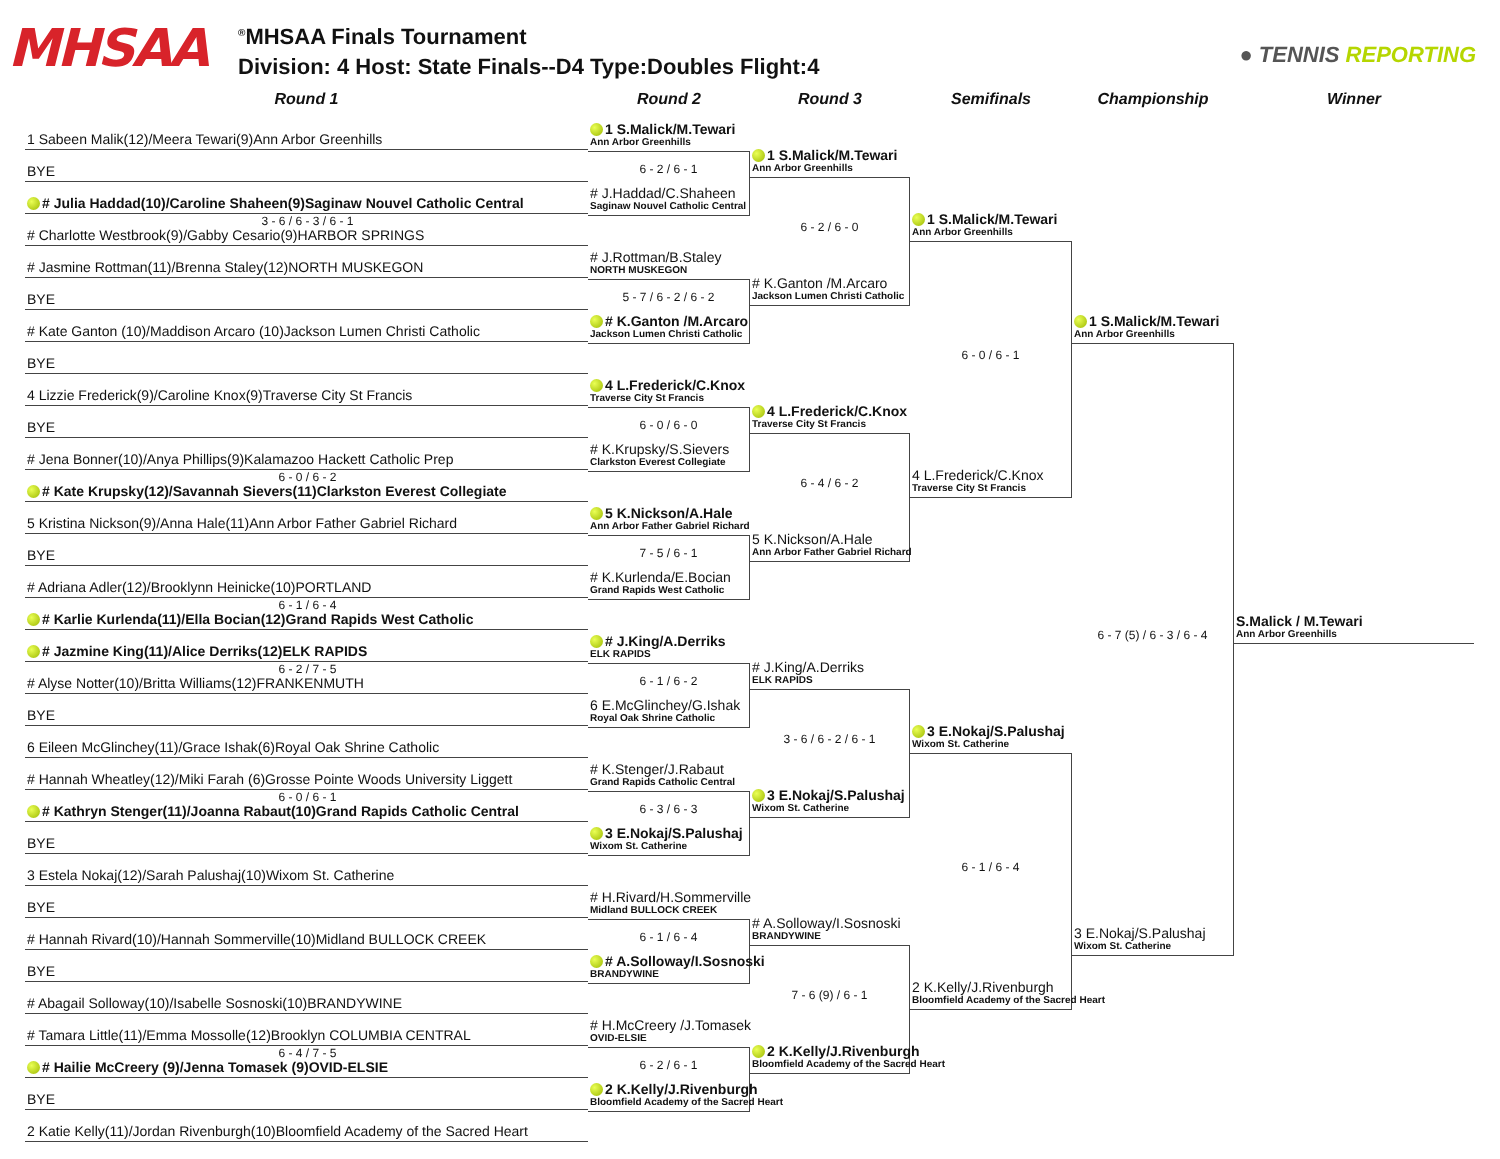MHSAA
<sup>®</sup>MHSAA Finals Tournament
Division: 4 Host: State Finals--D4 Type:Doubles Flight:4
● TENNIS REPORTING
Round 1 Round 2 Round 3 Semifinals Championship Winner
1 Sabeen Malik(12)/Meera Tewari(9)Ann Arbor Greenhills
BYE
# Julia Haddad(10)/Caroline Shaheen(9)Saginaw Nouvel Catholic Central
3 - 6 / 6 - 3 / 6 - 1
# Charlotte Westbrook(9)/Gabby Cesario(9)HARBOR SPRINGS
# Jasmine Rottman(11)/Brenna Staley(12)NORTH MUSKEGON
BYE
# Kate Ganton (10)/Maddison Arcaro (10)Jackson Lumen Christi Catholic
BYE
4 Lizzie Frederick(9)/Caroline Knox(9)Traverse City St Francis
BYE
# Jena Bonner(10)/Anya Phillips(9)Kalamazoo Hackett Catholic Prep
6 - 0 / 6 - 2
# Kate Krupsky(12)/Savannah Sievers(11)Clarkston Everest Collegiate
5 Kristina Nickson(9)/Anna Hale(11)Ann Arbor Father Gabriel Richard
BYE
# Adriana Adler(12)/Brooklynn Heinicke(10)PORTLAND
6 - 1 / 6 - 4
# Karlie Kurlenda(11)/Ella Bocian(12)Grand Rapids West Catholic
# Jazmine King(11)/Alice Derriks(12)ELK RAPIDS
6 - 2 / 7 - 5
# Alyse Notter(10)/Britta Williams(12)FRANKENMUTH
BYE
6 Eileen McGlinchey(11)/Grace Ishak(6)Royal Oak Shrine Catholic
# Hannah Wheatley(12)/Miki Farah (6)Grosse Pointe Woods University Liggett
6 - 0 / 6 - 1
# Kathryn Stenger(11)/Joanna Rabaut(10)Grand Rapids Catholic Central
BYE
3 Estela Nokaj(12)/Sarah Palushaj(10)Wixom St. Catherine
BYE
# Hannah Rivard(10)/Hannah Sommerville(10)Midland BULLOCK CREEK
BYE
# Abagail Solloway(10)/Isabelle Sosnoski(10)BRANDYWINE
# Tamara Little(11)/Emma Mossolle(12)Brooklyn COLUMBIA CENTRAL
6 - 4 / 7 - 5
# Hailie McCreery (9)/Jenna Tomasek (9)OVID-ELSIE
BYE
2 Katie Kelly(11)/Jordan Rivenburgh(10)Bloomfield Academy of the Sacred Heart
1 S.Malick/M.Tewari
Ann Arbor Greenhills
6 - 2 / 6 - 1
# J.Haddad/C.Shaheen
Saginaw Nouvel Catholic Central
# J.Rottman/B.Staley
NORTH MUSKEGON
5 - 7 / 6 - 2 / 6 - 2
# K.Ganton /M.Arcaro
Jackson Lumen Christi Catholic
4 L.Frederick/C.Knox
Traverse City St Francis
6 - 0 / 6 - 0
# K.Krupsky/S.Sievers
Clarkston Everest Collegiate
5 K.Nickson/A.Hale
Ann Arbor Father Gabriel Richard
7 - 5 / 6 - 1
# K.Kurlenda/E.Bocian
Grand Rapids West Catholic
# J.King/A.Derriks
ELK RAPIDS
6 - 1 / 6 - 2
6 E.McGlinchey/G.Ishak
Royal Oak Shrine Catholic
# K.Stenger/J.Rabaut
Grand Rapids Catholic Central
6 - 3 / 6 - 3
3 E.Nokaj/S.Palushaj
Wixom St. Catherine
# H.Rivard/H.Sommerville
Midland BULLOCK CREEK
6 - 1 / 6 - 4
# A.Solloway/I.Sosnoski
BRANDYWINE
# H.McCreery /J.Tomasek
OVID-ELSIE
6 - 2 / 6 - 1
2 K.Kelly/J.Rivenburgh
Bloomfield Academy of the Sacred Heart
1 S.Malick/M.Tewari
Ann Arbor Greenhills
6 - 2 / 6 - 0
# K.Ganton /M.Arcaro
Jackson Lumen Christi Catholic
4 L.Frederick/C.Knox
Traverse City St Francis
6 - 4 / 6 - 2
5 K.Nickson/A.Hale
Ann Arbor Father Gabriel Richard
# J.King/A.Derriks
ELK RAPIDS
3 - 6 / 6 - 2 / 6 - 1
3 E.Nokaj/S.Palushaj
Wixom St. Catherine
# A.Solloway/I.Sosnoski
BRANDYWINE
7 - 6 (9) / 6 - 1
2 K.Kelly/J.Rivenburgh
Bloomfield Academy of the Sacred Heart
1 S.Malick/M.Tewari
Ann Arbor Greenhills
6 - 0 / 6 - 1
4 L.Frederick/C.Knox
Traverse City St Francis
3 E.Nokaj/S.Palushaj
Wixom St. Catherine
6 - 1 / 6 - 4
2 K.Kelly/J.Rivenburgh
Bloomfield Academy of the Sacred Heart
1 S.Malick/M.Tewari
Ann Arbor Greenhills
6 - 7 (5) / 6 - 3 / 6 - 4
3 E.Nokaj/S.Palushaj
Wixom St. Catherine
S.Malick / M.Tewari
Ann Arbor Greenhills